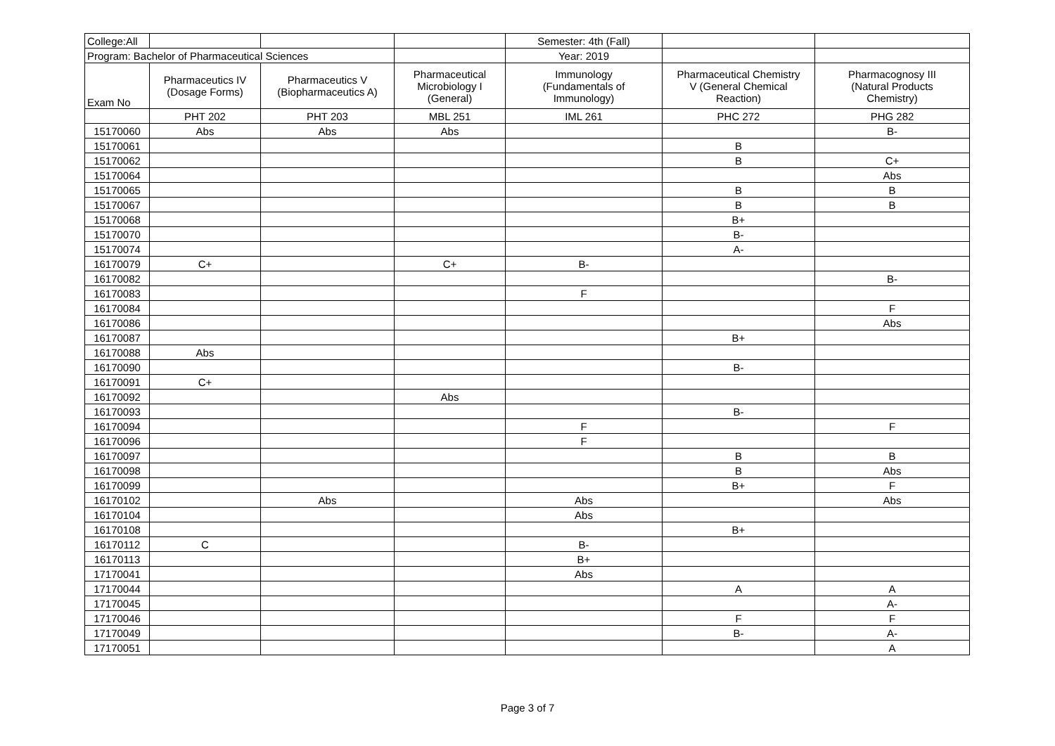| College:All | | | | Semester: 4th (Fall) | | |
| Program: Bachelor of Pharmaceutical Sciences | | | | Year: 2019 | | |
| Exam No | Pharmaceutics IV (Dosage Forms) | Pharmaceutics V (Biopharmaceutics A) | Pharmaceutical Microbiology I (General) | Immunology (Fundamentals of Immunology) | Pharmaceutical Chemistry V (General Chemical Reaction) | Pharmacognosy III (Natural Products Chemistry) |
| | PHT 202 | PHT 203 | MBL 251 | IML 261 | PHC 272 | PHG 282 |
| 15170060 | Abs | Abs | Abs | | | B- |
| 15170061 | | | | | B | |
| 15170062 | | | | | B | C+ |
| 15170064 | | | | | | Abs |
| 15170065 | | | | | B | B |
| 15170067 | | | | | B | B |
| 15170068 | | | | | B+ | |
| 15170070 | | | | | B- | |
| 15170074 | | | | | A- | |
| 16170079 | C+ | | C+ | B- | | |
| 16170082 | | | | | | B- |
| 16170083 | | | | F | | |
| 16170084 | | | | | | F |
| 16170086 | | | | | | Abs |
| 16170087 | | | | | B+ | |
| 16170088 | Abs | | | | | |
| 16170090 | | | | | B- | |
| 16170091 | C+ | | | | | |
| 16170092 | | | Abs | | | |
| 16170093 | | | | | B- | |
| 16170094 | | | | F | | F |
| 16170096 | | | | F | | |
| 16170097 | | | | | B | B |
| 16170098 | | | | | B | Abs |
| 16170099 | | | | | B+ | F |
| 16170102 | | Abs | | Abs | | Abs |
| 16170104 | | | | Abs | | |
| 16170108 | | | | | B+ | |
| 16170112 | C | | | B- | | |
| 16170113 | | | | B+ | | |
| 17170041 | | | | Abs | | |
| 17170044 | | | | | A | A |
| 17170045 | | | | | | A- |
| 17170046 | | | | | F | F |
| 17170049 | | | | | B- | A- |
| 17170051 | | | | | | A |
Page 3 of 7